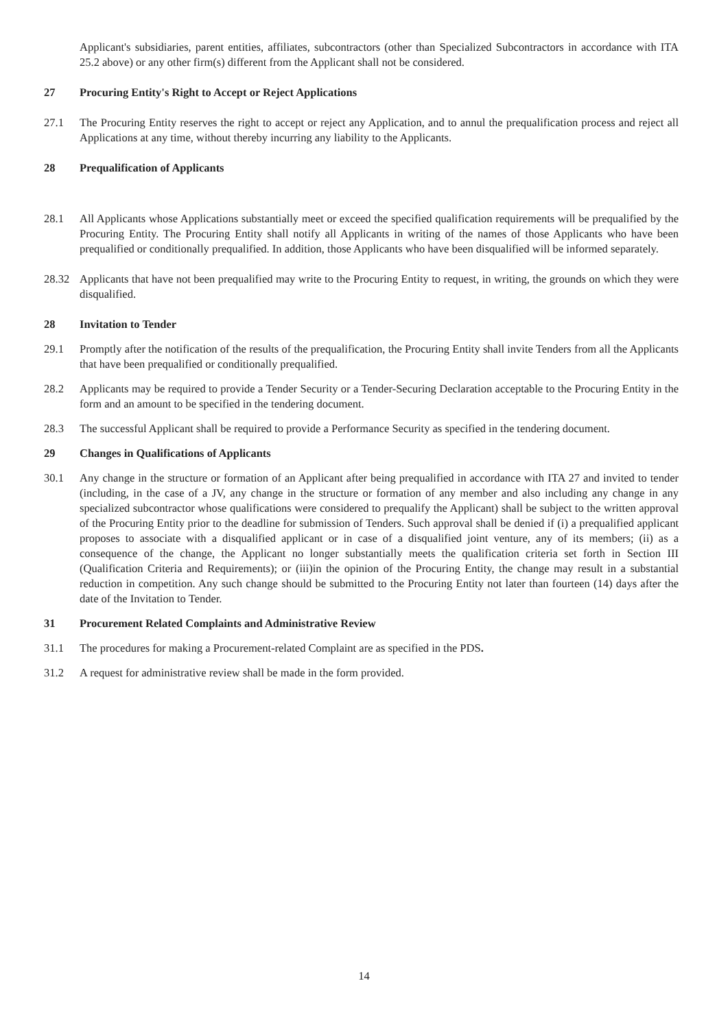Applicant's subsidiaries, parent entities, affiliates, subcontractors (other than Specialized Subcontractors in accordance with ITA 25.2 above) or any other firm(s) different from the Applicant shall not be considered.
27 Procuring Entity's Right to Accept or Reject Applications
27.1 The Procuring Entity reserves the right to accept or reject any Application, and to annul the prequalification process and reject all Applications at any time, without thereby incurring any liability to the Applicants.
28 Prequalification of Applicants
28.1 All Applicants whose Applications substantially meet or exceed the specified qualification requirements will be prequalified by the Procuring Entity. The Procuring Entity shall notify all Applicants in writing of the names of those Applicants who have been prequalified or conditionally prequalified. In addition, those Applicants who have been disqualified will be informed separately.
28.32 Applicants that have not been prequalified may write to the Procuring Entity to request, in writing, the grounds on which they were disqualified.
28 Invitation to Tender
29.1 Promptly after the notification of the results of the prequalification, the Procuring Entity shall invite Tenders from all the Applicants that have been prequalified or conditionally prequalified.
28.2 Applicants may be required to provide a Tender Security or a Tender-Securing Declaration acceptable to the Procuring Entity in the form and an amount to be specified in the tendering document.
28.3 The successful Applicant shall be required to provide a Performance Security as specified in the tendering document.
29 Changes in Qualifications of Applicants
30.1 Any change in the structure or formation of an Applicant after being prequalified in accordance with ITA 27 and invited to tender (including, in the case of a JV, any change in the structure or formation of any member and also including any change in any specialized subcontractor whose qualifications were considered to prequalify the Applicant) shall be subject to the written approval of the Procuring Entity prior to the deadline for submission of Tenders. Such approval shall be denied if (i) a prequalified applicant proposes to associate with a disqualified applicant or in case of a disqualified joint venture, any of its members; (ii) as a consequence of the change, the Applicant no longer substantially meets the qualification criteria set forth in Section III (Qualification Criteria and Requirements); or (iii)in the opinion of the Procuring Entity, the change may result in a substantial reduction in competition. Any such change should be submitted to the Procuring Entity not later than fourteen (14) days after the date of the Invitation to Tender.
31 Procurement Related Complaints and Administrative Review
31.1 The procedures for making a Procurement-related Complaint are as specified in the PDS.
31.2 A request for administrative review shall be made in the form provided.
14